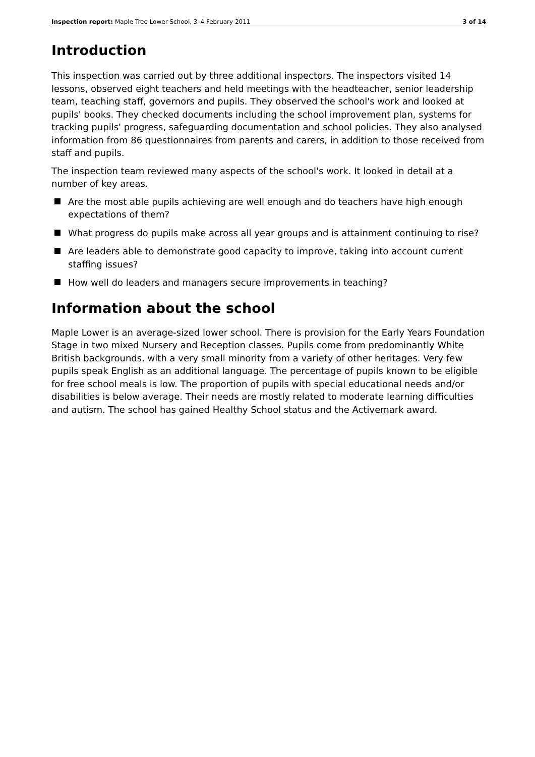Inspection report: Maple Tree Lower School, 3–4 February 2011 3 of 14
Introduction
This inspection was carried out by three additional inspectors. The inspectors visited 14 lessons, observed eight teachers and held meetings with the headteacher, senior leadership team, teaching staff, governors and pupils. They observed the school's work and looked at pupils' books. They checked documents including the school improvement plan, systems for tracking pupils' progress, safeguarding documentation and school policies. They also analysed information from 86 questionnaires from parents and carers, in addition to those received from staff and pupils.
The inspection team reviewed many aspects of the school's work. It looked in detail at a number of key areas.
Are the most able pupils achieving are well enough and do teachers have high enough expectations of them?
What progress do pupils make across all year groups and is attainment continuing to rise?
Are leaders able to demonstrate good capacity to improve, taking into account current staffing issues?
How well do leaders and managers secure improvements in teaching?
Information about the school
Maple Lower is an average-sized lower school. There is provision for the Early Years Foundation Stage in two mixed Nursery and Reception classes. Pupils come from predominantly White British backgrounds, with a very small minority from a variety of other heritages. Very few pupils speak English as an additional language. The percentage of pupils known to be eligible for free school meals is low. The proportion of pupils with special educational needs and/or disabilities is below average. Their needs are mostly related to moderate learning difficulties and autism. The school has gained Healthy School status and the Activemark award.